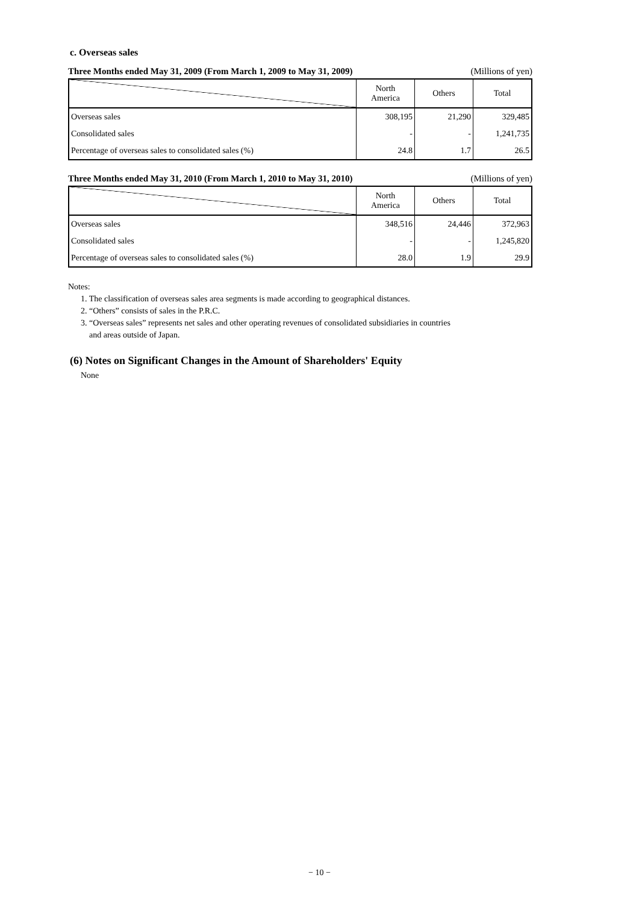c. Overseas sales
Three Months ended May 31, 2009 (From March 1, 2009 to May 31, 2009) (Millions of yen)
| | North America | Others | Total |
| --- | --- | --- | --- |
| Overseas sales | 308,195 | 21,290 | 329,485 |
| Consolidated sales | - | - | 1,241,735 |
| Percentage of overseas sales to consolidated sales (%) | 24.8 | 1.7 | 26.5 |
Three Months ended May 31, 2010 (From March 1, 2010 to May 31, 2010) (Millions of yen)
| | North America | Others | Total |
| --- | --- | --- | --- |
| Overseas sales | 348,516 | 24,446 | 372,963 |
| Consolidated sales | - | - | 1,245,820 |
| Percentage of overseas sales to consolidated sales (%) | 28.0 | 1.9 | 29.9 |
Notes:
1. The classification of overseas sales area segments is made according to geographical distances.
2. “Others” consists of sales in the P.R.C.
3. “Overseas sales” represents net sales and other operating revenues of consolidated subsidiaries in countries
and areas outside of Japan.
(6) Notes on Significant Changes in the Amount of Shareholders' Equity
None
− 10 −